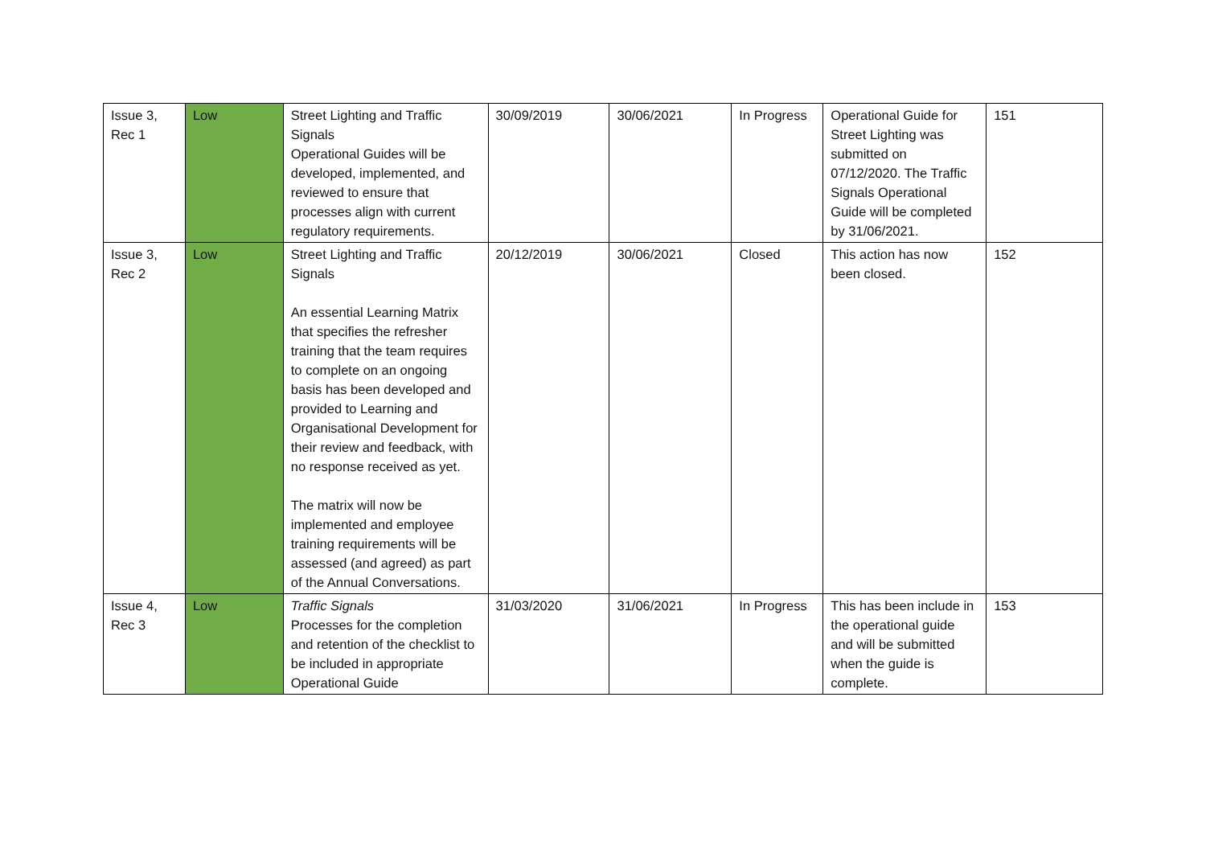| Issue 3, Rec 1 | Low | Street Lighting and Traffic Signals Operational Guides will be developed, implemented, and reviewed to ensure that processes align with current regulatory requirements. | 30/09/2019 | 30/06/2021 | In Progress | Operational Guide for Street Lighting was submitted on 07/12/2020. The Traffic Signals Operational Guide will be completed by 31/06/2021. | 151 |
| Issue 3, Rec 2 | Low | Street Lighting and Traffic Signals An essential Learning Matrix that specifies the refresher training that the team requires to complete on an ongoing basis has been developed and provided to Learning and Organisational Development for their review and feedback, with no response received as yet. The matrix will now be implemented and employee training requirements will be assessed (and agreed) as part of the Annual Conversations. | 20/12/2019 | 30/06/2021 | Closed | This action has now been closed. | 152 |
| Issue 4, Rec 3 | Low | Traffic Signals Processes for the completion and retention of the checklist to be included in appropriate Operational Guide | 31/03/2020 | 31/06/2021 | In Progress | This has been include in the operational guide and will be submitted when the guide is complete. | 153 |